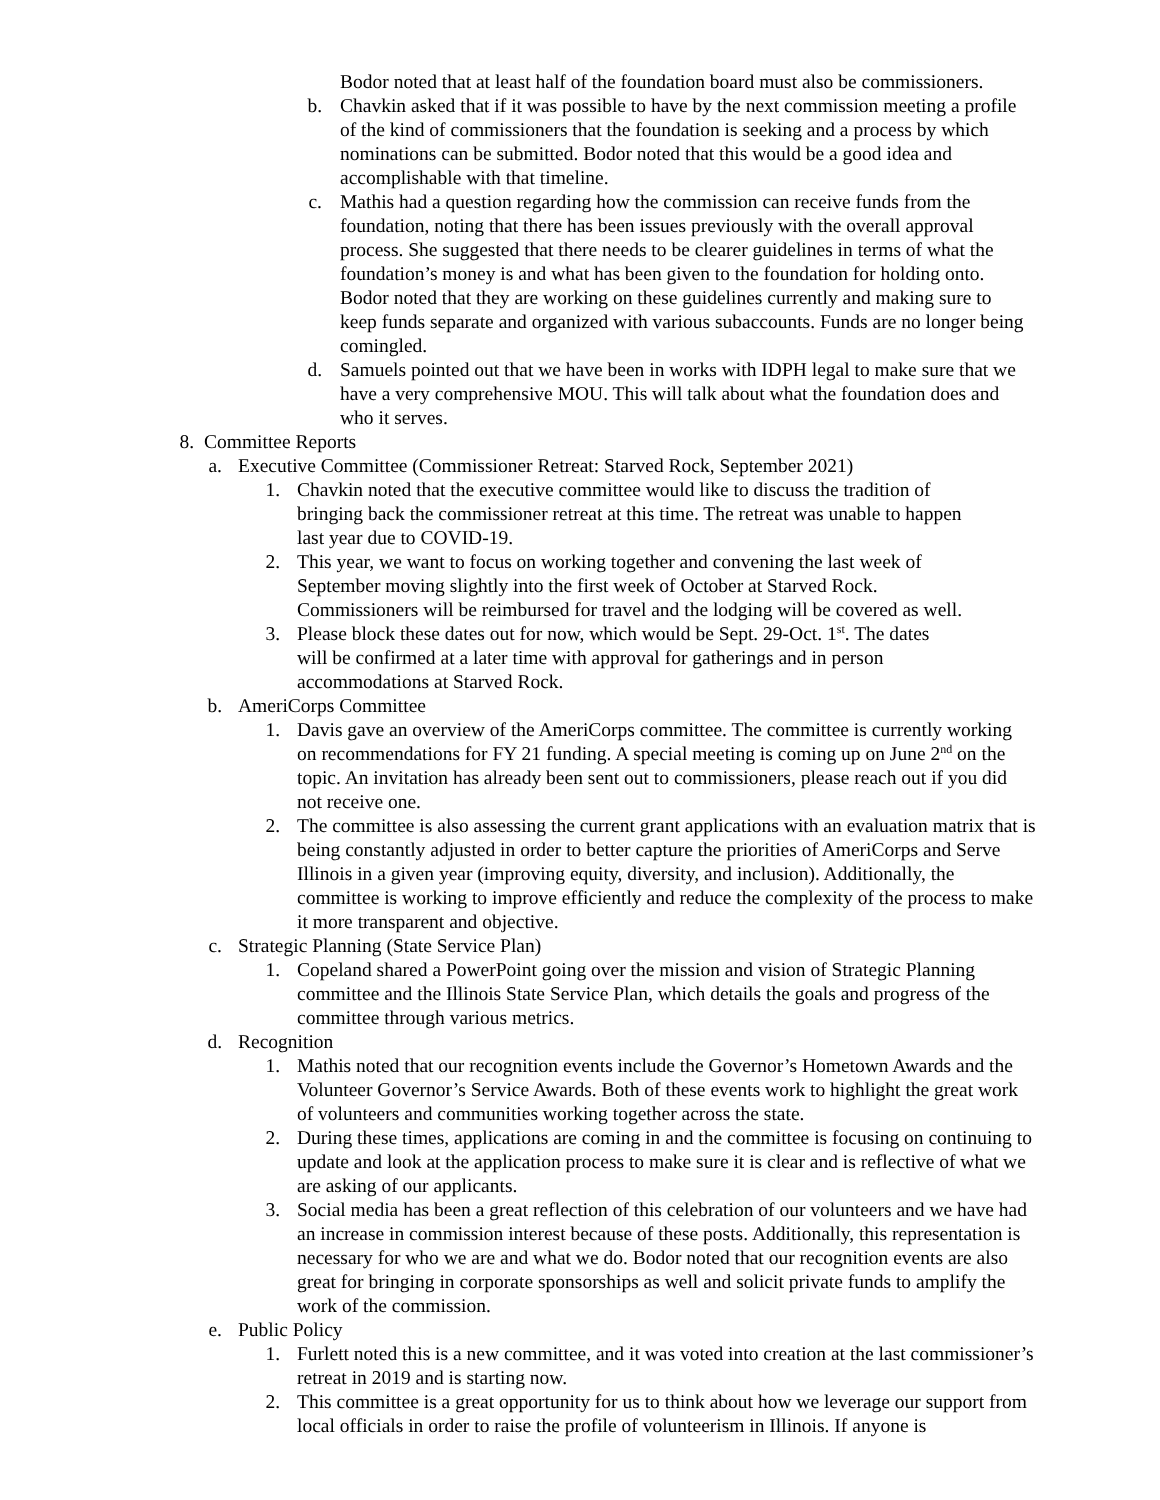Bodor noted that at least half of the foundation board must also be commissioners.
b. Chavkin asked that if it was possible to have by the next commission meeting a profile of the kind of commissioners that the foundation is seeking and a process by which nominations can be submitted. Bodor noted that this would be a good idea and accomplishable with that timeline.
c. Mathis had a question regarding how the commission can receive funds from the foundation, noting that there has been issues previously with the overall approval process. She suggested that there needs to be clearer guidelines in terms of what the foundation’s money is and what has been given to the foundation for holding onto. Bodor noted that they are working on these guidelines currently and making sure to keep funds separate and organized with various subaccounts. Funds are no longer being comingled.
d. Samuels pointed out that we have been in works with IDPH legal to make sure that we have a very comprehensive MOU. This will talk about what the foundation does and who it serves.
8. Committee Reports
a. Executive Committee (Commissioner Retreat: Starved Rock, September 2021)
1. Chavkin noted that the executive committee would like to discuss the tradition of bringing back the commissioner retreat at this time. The retreat was unable to happen last year due to COVID-19.
2. This year, we want to focus on working together and convening the last week of September moving slightly into the first week of October at Starved Rock. Commissioners will be reimbursed for travel and the lodging will be covered as well.
3. Please block these dates out for now, which would be Sept. 29-Oct. 1<sup>st</sup>. The dates will be confirmed at a later time with approval for gatherings and in person accommodations at Starved Rock.
b. AmeriCorps Committee
1. Davis gave an overview of the AmeriCorps committee. The committee is currently working on recommendations for FY 21 funding. A special meeting is coming up on June 2<sup>nd</sup> on the topic. An invitation has already been sent out to commissioners, please reach out if you did not receive one.
2. The committee is also assessing the current grant applications with an evaluation matrix that is being constantly adjusted in order to better capture the priorities of AmeriCorps and Serve Illinois in a given year (improving equity, diversity, and inclusion). Additionally, the committee is working to improve efficiently and reduce the complexity of the process to make it more transparent and objective.
c. Strategic Planning (State Service Plan)
1. Copeland shared a PowerPoint going over the mission and vision of Strategic Planning committee and the Illinois State Service Plan, which details the goals and progress of the committee through various metrics.
d. Recognition
1. Mathis noted that our recognition events include the Governor’s Hometown Awards and the Volunteer Governor’s Service Awards. Both of these events work to highlight the great work of volunteers and communities working together across the state.
2. During these times, applications are coming in and the committee is focusing on continuing to update and look at the application process to make sure it is clear and is reflective of what we are asking of our applicants.
3. Social media has been a great reflection of this celebration of our volunteers and we have had an increase in commission interest because of these posts. Additionally, this representation is necessary for who we are and what we do. Bodor noted that our recognition events are also great for bringing in corporate sponsorships as well and solicit private funds to amplify the work of the commission.
e. Public Policy
1. Furlett noted this is a new committee, and it was voted into creation at the last commissioner’s retreat in 2019 and is starting now.
2. This committee is a great opportunity for us to think about how we leverage our support from local officials in order to raise the profile of volunteerism in Illinois. If anyone is